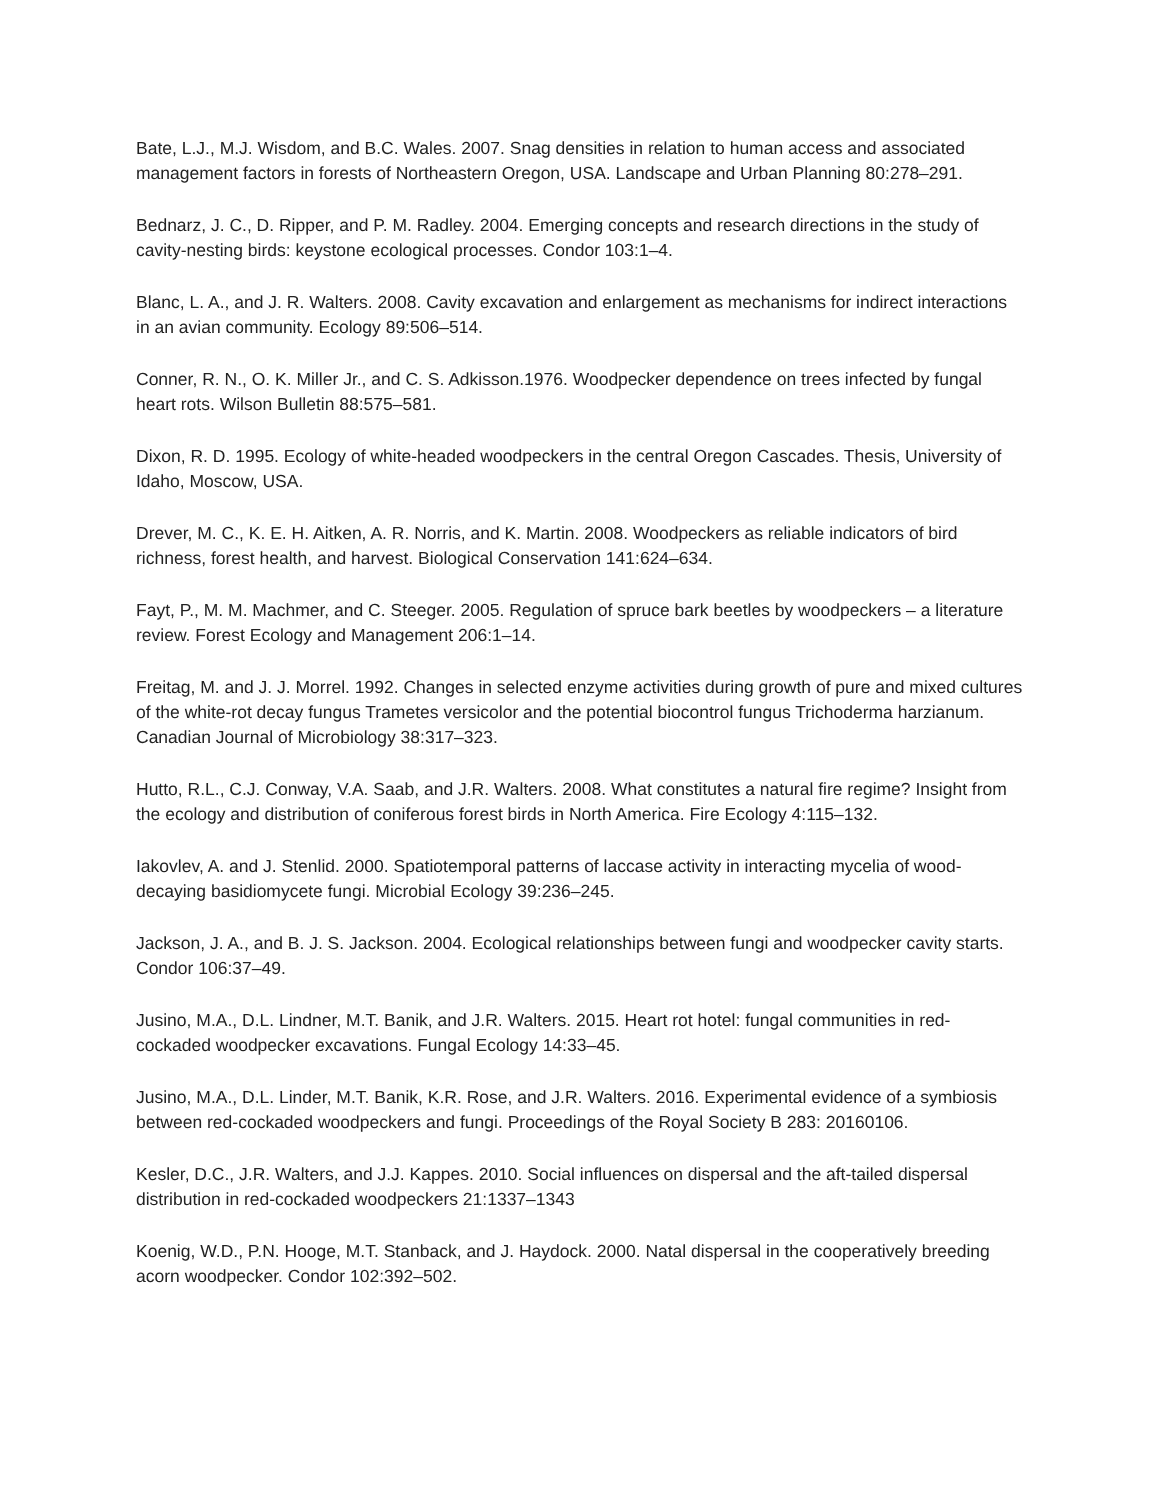Bate, L.J., M.J. Wisdom, and B.C. Wales. 2007. Snag densities in relation to human access and associated management factors in forests of Northeastern Oregon, USA. Landscape and Urban Planning 80:278–291.
Bednarz, J. C., D. Ripper, and P. M. Radley. 2004. Emerging concepts and research directions in the study of cavity-nesting birds: keystone ecological processes. Condor 103:1–4.
Blanc, L. A., and J. R. Walters. 2008. Cavity excavation and enlargement as mechanisms for indirect interactions in an avian community. Ecology 89:506–514.
Conner, R. N., O. K. Miller Jr., and C. S. Adkisson.1976. Woodpecker dependence on trees infected by fungal heart rots. Wilson Bulletin 88:575–581.
Dixon, R. D. 1995. Ecology of white-headed woodpeckers in the central Oregon Cascades. Thesis, University of Idaho, Moscow, USA.
Drever, M. C., K. E. H. Aitken, A. R. Norris, and K. Martin. 2008. Woodpeckers as reliable indicators of bird richness, forest health, and harvest. Biological Conservation 141:624–634.
Fayt, P., M. M. Machmer, and C. Steeger. 2005. Regulation of spruce bark beetles by woodpeckers – a literature review. Forest Ecology and Management 206:1–14.
Freitag, M. and J. J. Morrel. 1992. Changes in selected enzyme activities during growth of pure and mixed cultures of the white-rot decay fungus Trametes versicolor and the potential biocontrol fungus Trichoderma harzianum. Canadian Journal of Microbiology 38:317–323.
Hutto, R.L., C.J. Conway, V.A. Saab, and J.R. Walters. 2008. What constitutes a natural fire regime? Insight from the ecology and distribution of coniferous forest birds in North America. Fire Ecology 4:115–132.
Iakovlev, A. and J. Stenlid. 2000. Spatiotemporal patterns of laccase activity in interacting mycelia of wood-decaying basidiomycete fungi. Microbial Ecology 39:236–245.
Jackson, J. A., and B. J. S. Jackson. 2004. Ecological relationships between fungi and woodpecker cavity starts. Condor 106:37–49.
Jusino, M.A., D.L. Lindner, M.T. Banik, and J.R. Walters. 2015. Heart rot hotel: fungal communities in red-cockaded woodpecker excavations. Fungal Ecology 14:33–45.
Jusino, M.A., D.L. Linder, M.T. Banik, K.R. Rose, and J.R. Walters. 2016. Experimental evidence of a symbiosis between red-cockaded woodpeckers and fungi. Proceedings of the Royal Society B 283: 20160106.
Kesler, D.C., J.R. Walters, and J.J. Kappes. 2010. Social influences on dispersal and the aft-tailed dispersal distribution in red-cockaded woodpeckers 21:1337–1343
Koenig, W.D., P.N. Hooge, M.T. Stanback, and J. Haydock. 2000. Natal dispersal in the cooperatively breeding acorn woodpecker. Condor 102:392–502.